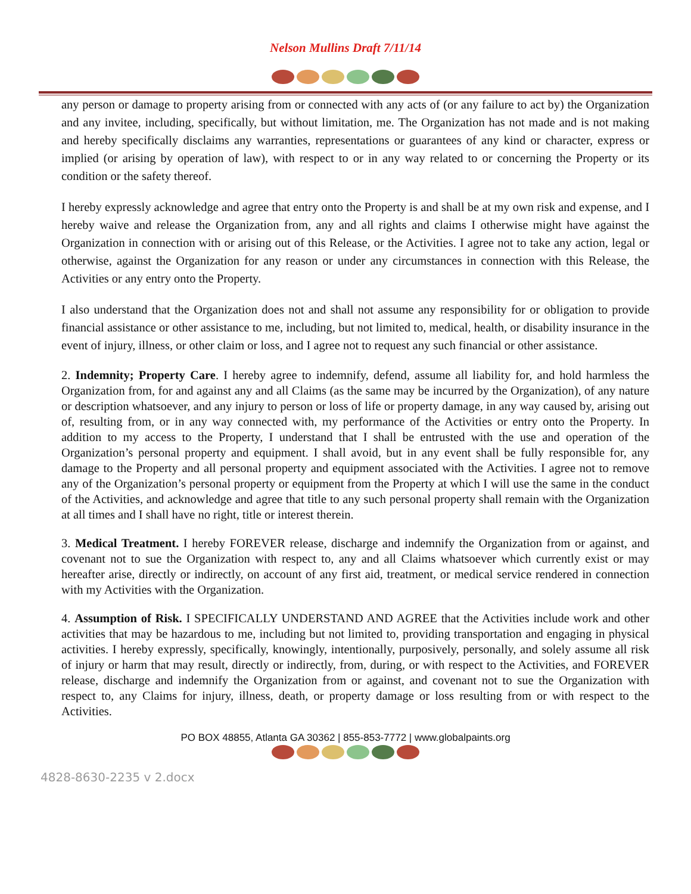Nelson Mullins Draft 7/11/14
any person or damage to property arising from or connected with any acts of (or any failure to act by) the Organization and any invitee, including, specifically, but without limitation, me. The Organization has not made and is not making and hereby specifically disclaims any warranties, representations or guarantees of any kind or character, express or implied (or arising by operation of law), with respect to or in any way related to or concerning the Property or its condition or the safety thereof.
I hereby expressly acknowledge and agree that entry onto the Property is and shall be at my own risk and expense, and I hereby waive and release the Organization from, any and all rights and claims I otherwise might have against the Organization in connection with or arising out of this Release, or the Activities. I agree not to take any action, legal or otherwise, against the Organization for any reason or under any circumstances in connection with this Release, the Activities or any entry onto the Property.
I also understand that the Organization does not and shall not assume any responsibility for or obligation to provide financial assistance or other assistance to me, including, but not limited to, medical, health, or disability insurance in the event of injury, illness, or other claim or loss, and I agree not to request any such financial or other assistance.
2. Indemnity; Property Care. I hereby agree to indemnify, defend, assume all liability for, and hold harmless the Organization from, for and against any and all Claims (as the same may be incurred by the Organization), of any nature or description whatsoever, and any injury to person or loss of life or property damage, in any way caused by, arising out of, resulting from, or in any way connected with, my performance of the Activities or entry onto the Property. In addition to my access to the Property, I understand that I shall be entrusted with the use and operation of the Organization’s personal property and equipment. I shall avoid, but in any event shall be fully responsible for, any damage to the Property and all personal property and equipment associated with the Activities. I agree not to remove any of the Organization’s personal property or equipment from the Property at which I will use the same in the conduct of the Activities, and acknowledge and agree that title to any such personal property shall remain with the Organization at all times and I shall have no right, title or interest therein.
3. Medical Treatment. I hereby FOREVER release, discharge and indemnify the Organization from or against, and covenant not to sue the Organization with respect to, any and all Claims whatsoever which currently exist or may hereafter arise, directly or indirectly, on account of any first aid, treatment, or medical service rendered in connection with my Activities with the Organization.
4. Assumption of Risk. I SPECIFICALLY UNDERSTAND AND AGREE that the Activities include work and other activities that may be hazardous to me, including but not limited to, providing transportation and engaging in physical activities. I hereby expressly, specifically, knowingly, intentionally, purposively, personally, and solely assume all risk of injury or harm that may result, directly or indirectly, from, during, or with respect to the Activities, and FOREVER release, discharge and indemnify the Organization from or against, and covenant not to sue the Organization with respect to, any Claims for injury, illness, death, or property damage or loss resulting from or with respect to the Activities.
PO BOX 48855, Atlanta GA 30362 | 855-853-7772 | www.globalpaints.org
4828-8630-2235 v 2.docx